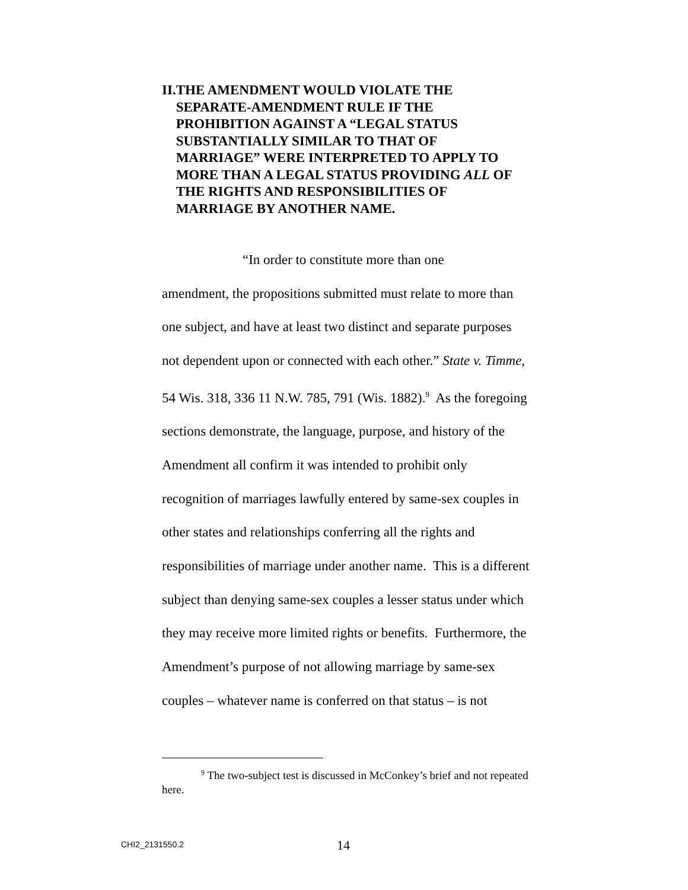II. THE AMENDMENT WOULD VIOLATE THE SEPARATE-AMENDMENT RULE IF THE PROHIBITION AGAINST A “LEGAL STATUS SUBSTANTIALLY SIMILAR TO THAT OF MARRIAGE” WERE INTERPRETED TO APPLY TO MORE THAN A LEGAL STATUS PROVIDING ALL OF THE RIGHTS AND RESPONSIBILITIES OF MARRIAGE BY ANOTHER NAME.
“In order to constitute more than one
amendment, the propositions submitted must relate to more than one subject, and have at least two distinct and separate purposes not dependent upon or connected with each other.” State v. Timme, 54 Wis. 318, 336 11 N.W. 785, 791 (Wis. 1882).<sup>9</sup> As the foregoing sections demonstrate, the language, purpose, and history of the Amendment all confirm it was intended to prohibit only recognition of marriages lawfully entered by same-sex couples in other states and relationships conferring all the rights and responsibilities of marriage under another name. This is a different subject than denying same-sex couples a lesser status under which they may receive more limited rights or benefits. Furthermore, the Amendment’s purpose of not allowing marriage by same-sex couples – whatever name is conferred on that status – is not
<sup>9</sup> The two-subject test is discussed in McConkey’s brief and not repeated here.
CHI2_2131550.2 14